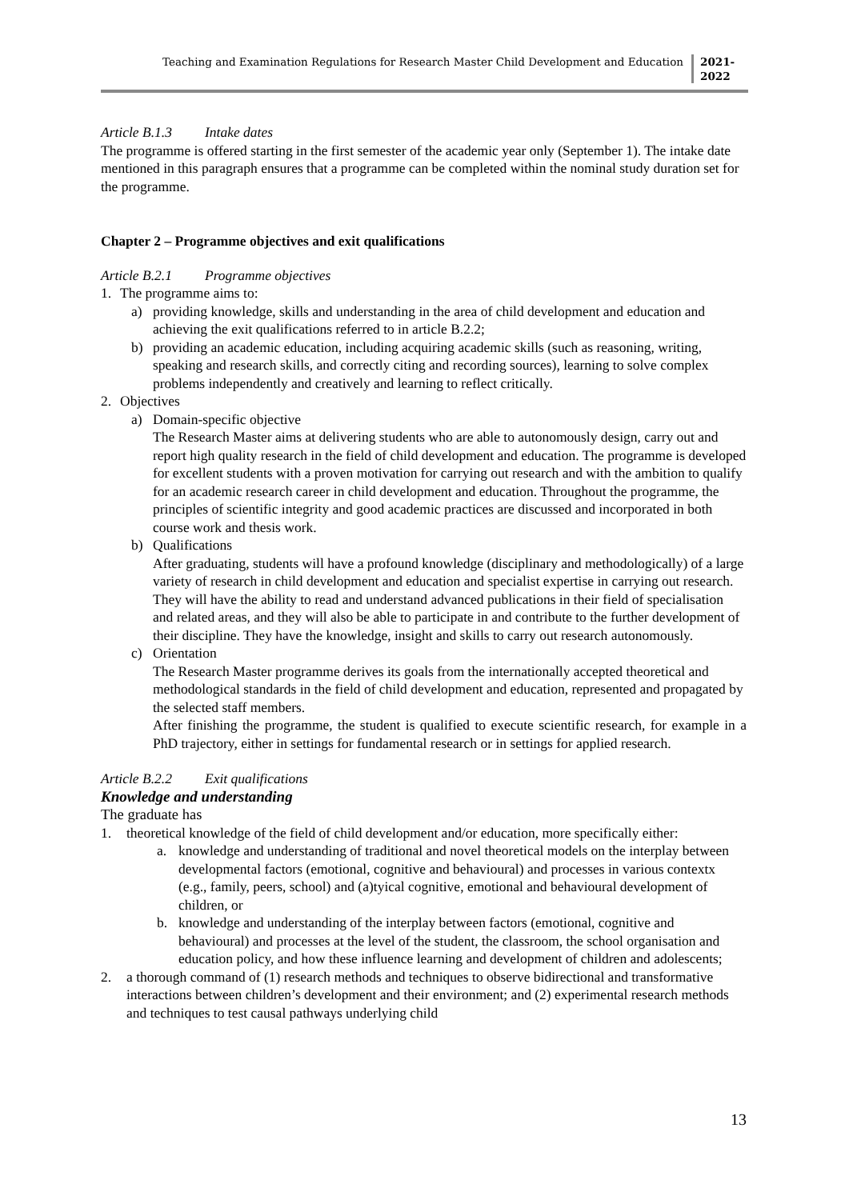Teaching and Examination Regulations for Research Master Child Development and Education
2021-
2022
Article B.1.3 Intake dates
The programme is offered starting in the first semester of the academic year only (September 1). The intake date mentioned in this paragraph ensures that a programme can be completed within the nominal study duration set for the programme.
Chapter 2 – Programme objectives and exit qualifications
Article B.2.1 Programme objectives
1. The programme aims to:
a) providing knowledge, skills and understanding in the area of child development and education and achieving the exit qualifications referred to in article B.2.2;
b) providing an academic education, including acquiring academic skills (such as reasoning, writing, speaking and research skills, and correctly citing and recording sources), learning to solve complex problems independently and creatively and learning to reflect critically.
2. Objectives
a) Domain-specific objective
The Research Master aims at delivering students who are able to autonomously design, carry out and report high quality research in the field of child development and education. The programme is developed for excellent students with a proven motivation for carrying out research and with the ambition to qualify for an academic research career in child development and education. Throughout the programme, the principles of scientific integrity and good academic practices are discussed and incorporated in both course work and thesis work.
b) Qualifications
After graduating, students will have a profound knowledge (disciplinary and methodologically) of a large variety of research in child development and education and specialist expertise in carrying out research. They will have the ability to read and understand advanced publications in their field of specialisation and related areas, and they will also be able to participate in and contribute to the further development of their discipline. They have the knowledge, insight and skills to carry out research autonomously.
c) Orientation
The Research Master programme derives its goals from the internationally accepted theoretical and methodological standards in the field of child development and education, represented and propagated by the selected staff members.
After finishing the programme, the student is qualified to execute scientific research, for example in a PhD trajectory, either in settings for fundamental research or in settings for applied research.
Article B.2.2 Exit qualifications
Knowledge and understanding
The graduate has
1. theoretical knowledge of the field of child development and/or education, more specifically either:
a. knowledge and understanding of traditional and novel theoretical models on the interplay between developmental factors (emotional, cognitive and behavioural) and processes in various contextx (e.g., family, peers, school) and (a)tyical cognitive, emotional and behavioural development of children, or
b. knowledge and understanding of the interplay between factors (emotional, cognitive and behavioural) and processes at the level of the student, the classroom, the school organisation and education policy, and how these influence learning and development of children and adolescents;
2. a thorough command of (1) research methods and techniques to observe bidirectional and transformative interactions between children’s development and their environment; and (2) experimental research methods and techniques to test causal pathways underlying child
13